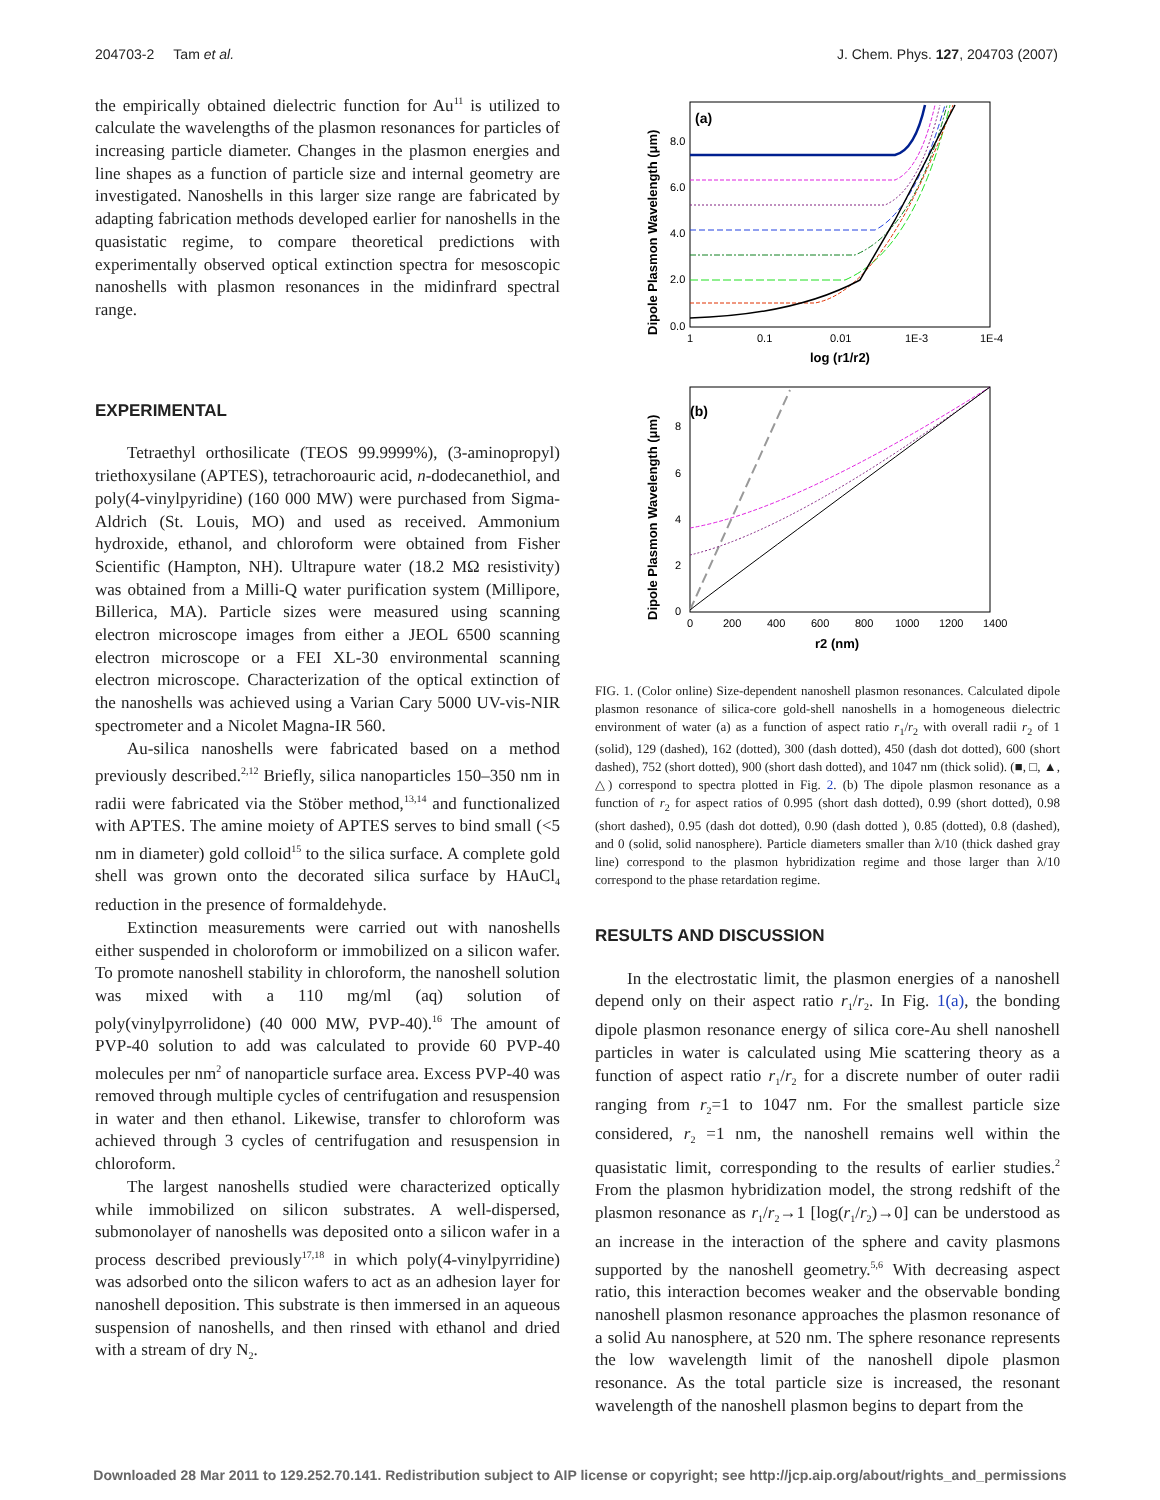204703-2 Tam et al. J. Chem. Phys. 127, 204703 (2007)
the empirically obtained dielectric function for Au<sup>11</sup> is utilized to calculate the wavelengths of the plasmon resonances for particles of increasing particle diameter. Changes in the plasmon energies and line shapes as a function of particle size and internal geometry are investigated. Nanoshells in this larger size range are fabricated by adapting fabrication methods developed earlier for nanoshells in the quasistatic regime, to compare theoretical predictions with experimentally observed optical extinction spectra for mesoscopic nanoshells with plasmon resonances in the midinfrard spectral range.
EXPERIMENTAL
Tetraethyl orthosilicate (TEOS 99.9999%), (3-aminopropyl) triethoxysilane (APTES), tetrachoroauric acid, n-dodecanethiol, and poly(4-vinylpyridine) (160 000 MW) were purchased from Sigma-Aldrich (St. Louis, MO) and used as received. Ammonium hydroxide, ethanol, and chloroform were obtained from Fisher Scientific (Hampton, NH). Ultrapure water (18.2 MΩ resistivity) was obtained from a Milli-Q water purification system (Millipore, Billerica, MA). Particle sizes were measured using scanning electron microscope images from either a JEOL 6500 scanning electron microscope or a FEI XL-30 environmental scanning electron microscope. Characterization of the optical extinction of the nanoshells was achieved using a Varian Cary 5000 UV-vis-NIR spectrometer and a Nicolet Magna-IR 560.
Au-silica nanoshells were fabricated based on a method previously described.<sup>2,12</sup> Briefly, silica nanoparticles 150–350 nm in radii were fabricated via the Stöber method,<sup>13,14</sup> and functionalized with APTES. The amine moiety of APTES serves to bind small (<5 nm in diameter) gold colloid<sup>15</sup> to the silica surface. A complete gold shell was grown onto the decorated silica surface by HAuCl<sub>4</sub> reduction in the presence of formaldehyde.
Extinction measurements were carried out with nanoshells either suspended in choloroform or immobilized on a silicon wafer. To promote nanoshell stability in chloroform, the nanoshell solution was mixed with a 110 mg/ml (aq) solution of poly(vinylpyrrolidone) (40 000 MW, PVP-40).<sup>16</sup> The amount of PVP-40 solution to add was calculated to provide 60 PVP-40 molecules per nm<sup>2</sup> of nanoparticle surface area. Excess PVP-40 was removed through multiple cycles of centrifugation and resuspension in water and then ethanol. Likewise, transfer to chloroform was achieved through 3 cycles of centrifugation and resuspension in chloroform.
The largest nanoshells studied were characterized optically while immobilized on silicon substrates. A well-dispersed, submonolayer of nanoshells was deposited onto a silicon wafer in a process described previously<sup>17,18</sup> in which poly(4-vinylpyrridine) was adsorbed onto the silicon wafers to act as an adhesion layer for nanoshell deposition. This substrate is then immersed in an aqueous suspension of nanoshells, and then rinsed with ethanol and dried with a stream of dry N<sub>2</sub>.
(a)
8.0
6.0
4.0
2.0
0.0
1
0.1
0.01
1E-3
1E-4
log (r1/r2)
Dipole Plasmon Wavelength (μm)
(b)
8
6
4
2
0
0
200
400
600
800
1000
1200
1400
r2 (nm)
Dipole Plasmon Wavelength (μm)
FIG. 1. (Color online) Size-dependent nanoshell plasmon resonances. Calculated dipole plasmon resonance of silica-core gold-shell nanoshells in a homogeneous dielectric environment of water (a) as a function of aspect ratio r<sub>1</sub>/r<sub>2</sub> with overall radii r<sub>2</sub> of 1 (solid), 129 (dashed), 162 (dotted), 300 (dash dotted), 450 (dash dot dotted), 600 (short dashed), 752 (short dotted), 900 (short dash dotted), and 1047 nm (thick solid). (■, □, ▲, △) correspond to spectra plotted in Fig. 2. (b) The dipole plasmon resonance as a function of r<sub>2</sub> for aspect ratios of 0.995 (short dash dotted), 0.99 (short dotted), 0.98 (short dashed), 0.95 (dash dot dotted), 0.90 (dash dotted ), 0.85 (dotted), 0.8 (dashed), and 0 (solid, solid nanosphere). Particle diameters smaller than λ/10 (thick dashed gray line) correspond to the plasmon hybridization regime and those larger than λ/10 correspond to the phase retardation regime.
RESULTS AND DISCUSSION
In the electrostatic limit, the plasmon energies of a nanoshell depend only on their aspect ratio r<sub>1</sub>/r<sub>2</sub>. In Fig. 1(a), the bonding dipole plasmon resonance energy of silica core-Au shell nanoshell particles in water is calculated using Mie scattering theory as a function of aspect ratio r<sub>1</sub>/r<sub>2</sub> for a discrete number of outer radii ranging from r<sub>2</sub>=1 to 1047 nm. For the smallest particle size considered, r<sub>2</sub> =1 nm, the nanoshell remains well within the quasistatic limit, corresponding to the results of earlier studies.<sup>2</sup> From the plasmon hybridization model, the strong redshift of the plasmon resonance as r<sub>1</sub>/r<sub>2</sub>→1 [log(r<sub>1</sub>/r<sub>2</sub>)→0] can be understood as an increase in the interaction of the sphere and cavity plasmons supported by the nanoshell geometry.<sup>5,6</sup> With decreasing aspect ratio, this interaction becomes weaker and the observable bonding nanoshell plasmon resonance approaches the plasmon resonance of a solid Au nanosphere, at 520 nm. The sphere resonance represents the low wavelength limit of the nanoshell dipole plasmon resonance. As the total particle size is increased, the resonant wavelength of the nanoshell plasmon begins to depart from the
Downloaded 28 Mar 2011 to 129.252.70.141. Redistribution subject to AIP license or copyright; see http://jcp.aip.org/about/rights_and_permissions